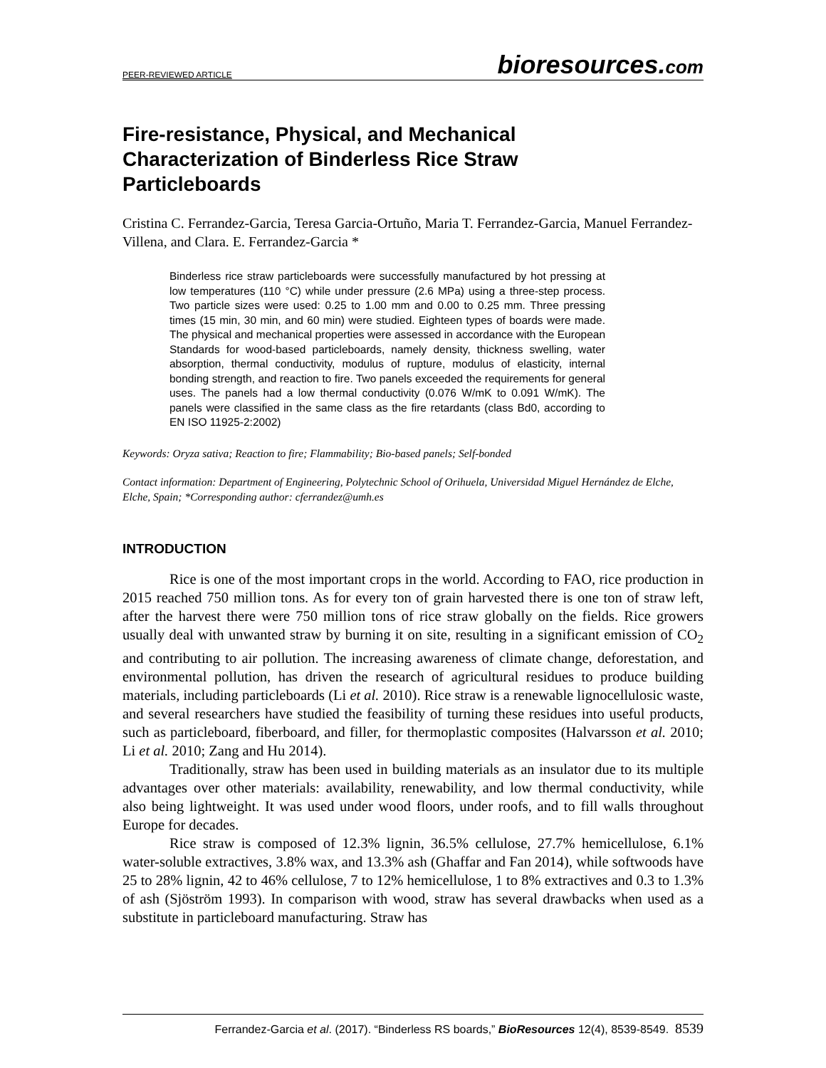PEER-REVIEWED ARTICLE bioresources.com
Fire-resistance, Physical, and Mechanical Characterization of Binderless Rice Straw Particleboards
Cristina C. Ferrandez-Garcia, Teresa Garcia-Ortuño, Maria T. Ferrandez-Garcia, Manuel Ferrandez-Villena, and Clara. E. Ferrandez-Garcia *
Binderless rice straw particleboards were successfully manufactured by hot pressing at low temperatures (110 °C) while under pressure (2.6 MPa) using a three-step process. Two particle sizes were used: 0.25 to 1.00 mm and 0.00 to 0.25 mm. Three pressing times (15 min, 30 min, and 60 min) were studied. Eighteen types of boards were made. The physical and mechanical properties were assessed in accordance with the European Standards for wood-based particleboards, namely density, thickness swelling, water absorption, thermal conductivity, modulus of rupture, modulus of elasticity, internal bonding strength, and reaction to fire. Two panels exceeded the requirements for general uses. The panels had a low thermal conductivity (0.076 W/mK to 0.091 W/mK). The panels were classified in the same class as the fire retardants (class Bd0, according to EN ISO 11925-2:2002)
Keywords: Oryza sativa; Reaction to fire; Flammability; Bio-based panels; Self-bonded
Contact information: Department of Engineering, Polytechnic School of Orihuela, Universidad Miguel Hernández de Elche, Elche, Spain; *Corresponding author: cferrandez@umh.es
INTRODUCTION
Rice is one of the most important crops in the world. According to FAO, rice production in 2015 reached 750 million tons. As for every ton of grain harvested there is one ton of straw left, after the harvest there were 750 million tons of rice straw globally on the fields. Rice growers usually deal with unwanted straw by burning it on site, resulting in a significant emission of CO<sub>2</sub> and contributing to air pollution. The increasing awareness of climate change, deforestation, and environmental pollution, has driven the research of agricultural residues to produce building materials, including particleboards (Li et al. 2010). Rice straw is a renewable lignocellulosic waste, and several researchers have studied the feasibility of turning these residues into useful products, such as particleboard, fiberboard, and filler, for thermoplastic composites (Halvarsson et al. 2010; Li et al. 2010; Zang and Hu 2014).
Traditionally, straw has been used in building materials as an insulator due to its multiple advantages over other materials: availability, renewability, and low thermal conductivity, while also being lightweight. It was used under wood floors, under roofs, and to fill walls throughout Europe for decades.
Rice straw is composed of 12.3% lignin, 36.5% cellulose, 27.7% hemicellulose, 6.1% water-soluble extractives, 3.8% wax, and 13.3% ash (Ghaffar and Fan 2014), while softwoods have 25 to 28% lignin, 42 to 46% cellulose, 7 to 12% hemicellulose, 1 to 8% extractives and 0.3 to 1.3% of ash (Sjöström 1993). In comparison with wood, straw has several drawbacks when used as a substitute in particleboard manufacturing. Straw has
Ferrandez-Garcia et al. (2017). “Binderless RS boards,” BioResources 12(4), 8539-8549. 8539